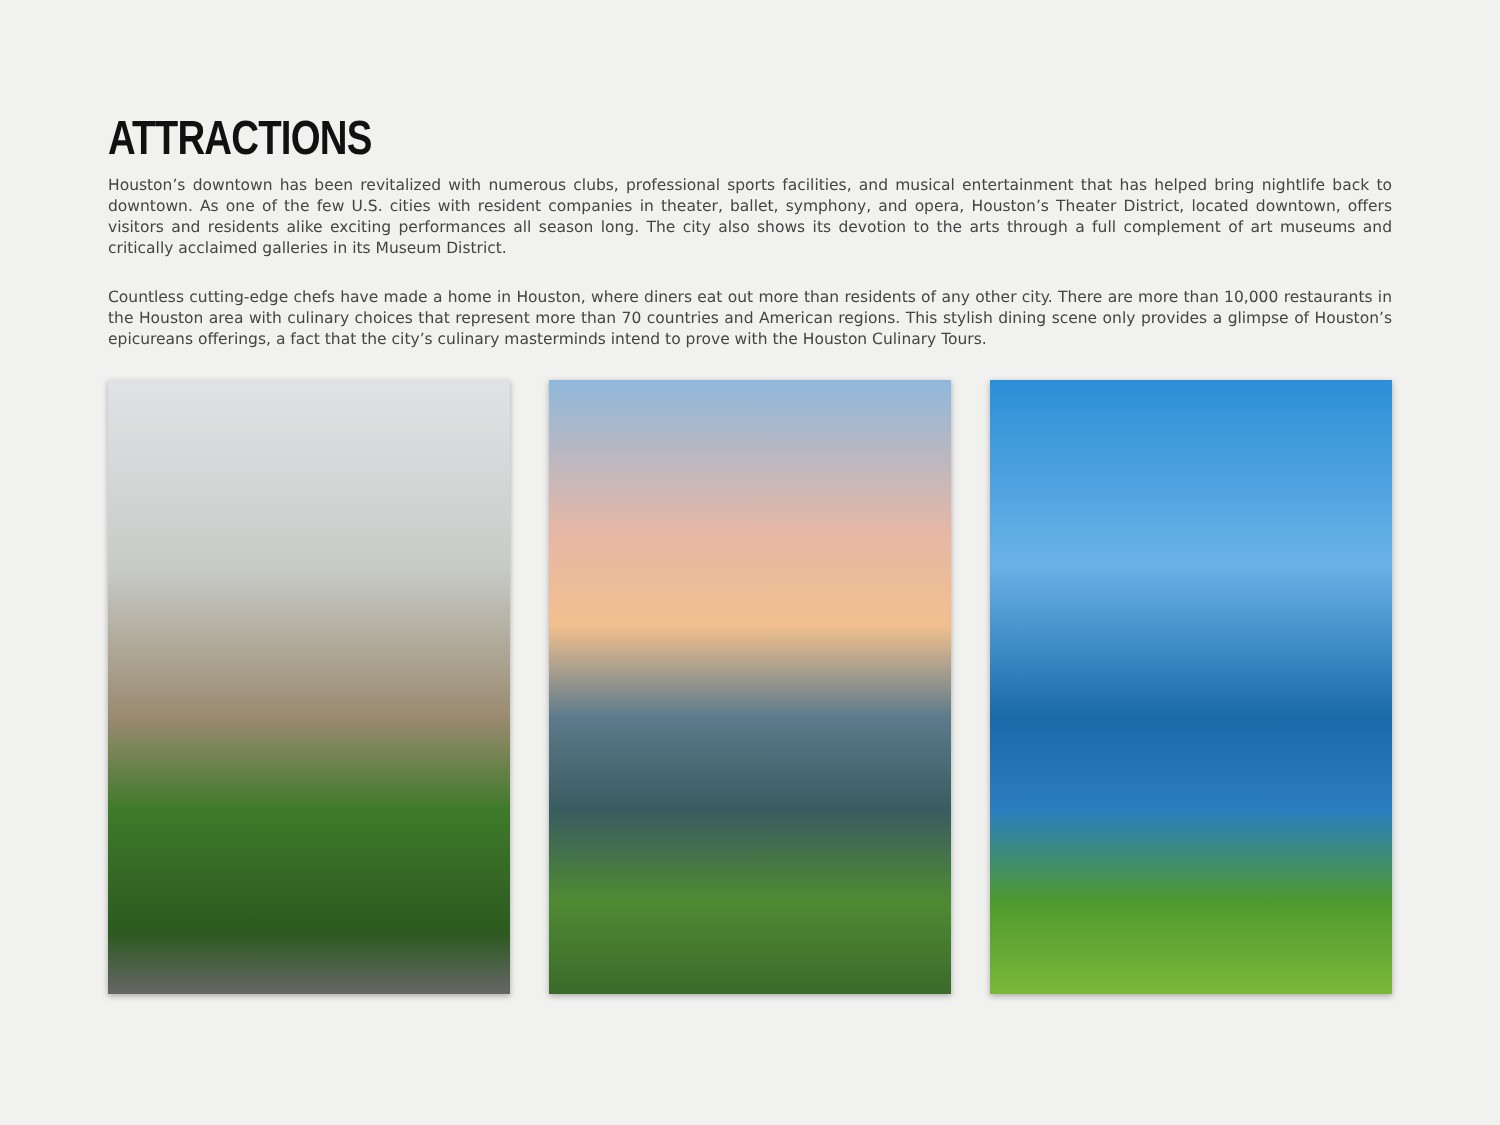ATTRACTIONS
Houston’s downtown has been revitalized with numerous clubs, professional sports facilities, and musical entertainment that has helped bring nightlife back to downtown. As one of the few U.S. cities with resident companies in theater, ballet, symphony, and opera, Houston’s Theater District, located downtown, offers visitors and residents alike exciting performances all season long. The city also shows its devotion to the arts through a full complement of art museums and critically acclaimed galleries in its Museum District.
Countless cutting-edge chefs have made a home in Houston, where diners eat out more than residents of any other city. There are more than 10,000 restaurants in the Houston area with culinary choices that represent more than 70 countries and American regions. This stylish dining scene only provides a glimpse of Houston’s epicureans offerings, a fact that the city’s culinary masterminds intend to prove with the Houston Culinary Tours.